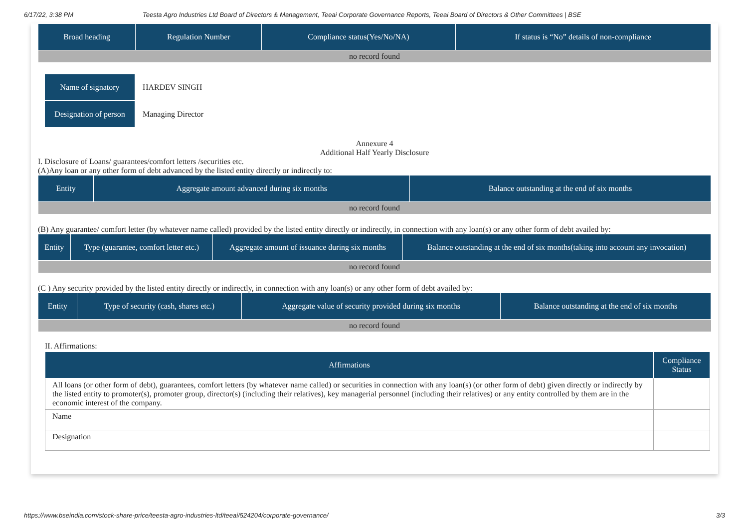6/17/22, 3:38 PM Teesta Agro Industries Ltd Board of Directors & Management, Teeai Corporate Governance Reports, Teeai Board of Directors & Other Committees | BSE
| Broad heading | Regulation Number | Compliance status(Yes/No/NA) | If status is “No” details of non-compliance |
| --- | --- | --- | --- |
| no record found | | | |
| Name of signatory | HARDEV SINGH |
| Designation of person | Managing Director |
Annexure 4
Additional Half Yearly Disclosure
I. Disclosure of Loans/ guarantees/comfort letters /securities etc.
(A)Any loan or any other form of debt advanced by the listed entity directly or indirectly to:
| Entity | Aggregate amount advanced during six months | Balance outstanding at the end of six months |
| --- | --- | --- |
| no record found | | |
(B) Any guarantee/ comfort letter (by whatever name called) provided by the listed entity directly or indirectly, in connection with any loan(s) or any other form of debt availed by:
| Entity | Type (guarantee, comfort letter etc.) | Aggregate amount of issuance during six months | Balance outstanding at the end of six months(taking into account any invocation) |
| --- | --- | --- | --- |
| no record found | | | |
(C ) Any security provided by the listed entity directly or indirectly, in connection with any loan(s) or any other form of debt availed by:
| Entity | Type of security (cash, shares etc.) | Aggregate value of security provided during six months | Balance outstanding at the end of six months |
| --- | --- | --- | --- |
| no record found | | | |
II. Affirmations:
| Affirmations | Compliance Status |
| --- | --- |
| All loans (or other form of debt), guarantees, comfort letters (by whatever name called) or securities in connection with any loan(s) (or other form of debt) given directly or indirectly by the listed entity to promoter(s), promoter group, director(s) (including their relatives), key managerial personnel (including their relatives) or any entity controlled by them are in the economic interest of the company. | |
| Name | |
| Designation | |
https://www.bseindia.com/stock-share-price/teesta-agro-industries-ltd/teeai/524204/corporate-governance/ 3/3